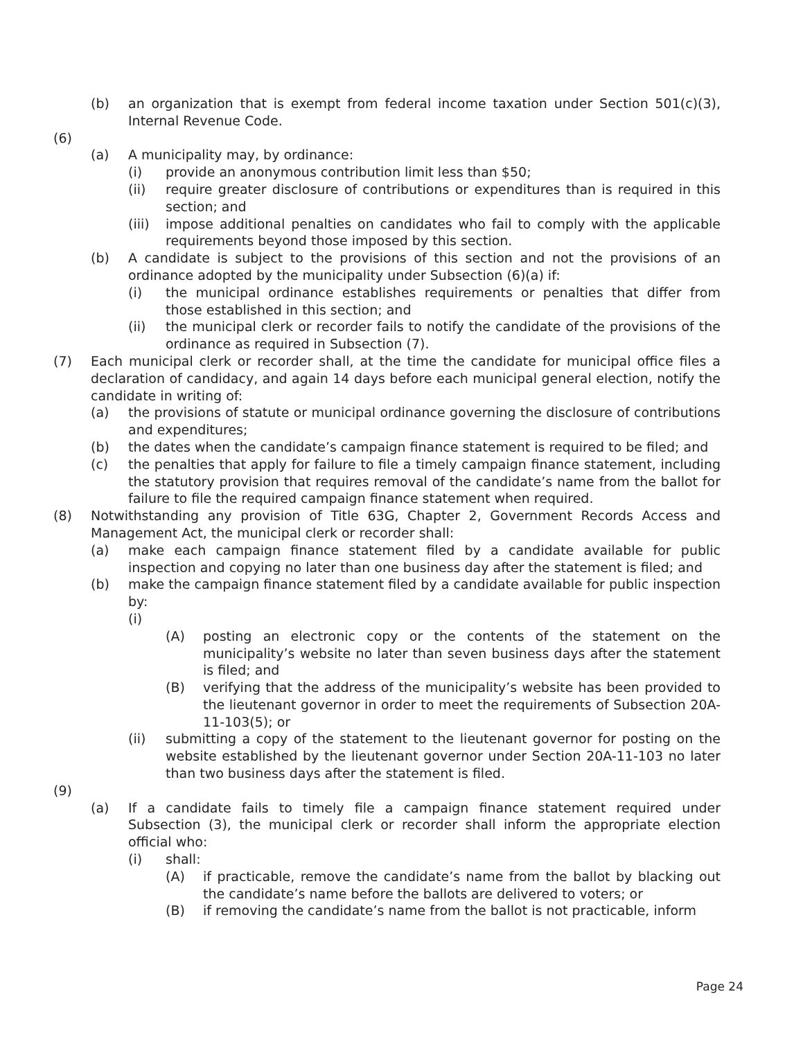(b) an organization that is exempt from federal income taxation under Section 501(c)(3), Internal Revenue Code.
(6)
(a) A municipality may, by ordinance:
(i) provide an anonymous contribution limit less than $50;
(ii) require greater disclosure of contributions or expenditures than is required in this section; and
(iii) impose additional penalties on candidates who fail to comply with the applicable requirements beyond those imposed by this section.
(b) A candidate is subject to the provisions of this section and not the provisions of an ordinance adopted by the municipality under Subsection (6)(a) if:
(i) the municipal ordinance establishes requirements or penalties that differ from those established in this section; and
(ii) the municipal clerk or recorder fails to notify the candidate of the provisions of the ordinance as required in Subsection (7).
(7) Each municipal clerk or recorder shall, at the time the candidate for municipal office files a declaration of candidacy, and again 14 days before each municipal general election, notify the candidate in writing of:
(a) the provisions of statute or municipal ordinance governing the disclosure of contributions and expenditures;
(b) the dates when the candidate’s campaign finance statement is required to be filed; and
(c) the penalties that apply for failure to file a timely campaign finance statement, including the statutory provision that requires removal of the candidate’s name from the ballot for failure to file the required campaign finance statement when required.
(8) Notwithstanding any provision of Title 63G, Chapter 2, Government Records Access and Management Act, the municipal clerk or recorder shall:
(a) make each campaign finance statement filed by a candidate available for public inspection and copying no later than one business day after the statement is filed; and
(b) make the campaign finance statement filed by a candidate available for public inspection by:
(i)
(A) posting an electronic copy or the contents of the statement on the municipality’s website no later than seven business days after the statement is filed; and
(B) verifying that the address of the municipality’s website has been provided to the lieutenant governor in order to meet the requirements of Subsection 20A-11-103(5); or
(ii) submitting a copy of the statement to the lieutenant governor for posting on the website established by the lieutenant governor under Section 20A-11-103 no later than two business days after the statement is filed.
(9)
(a) If a candidate fails to timely file a campaign finance statement required under Subsection (3), the municipal clerk or recorder shall inform the appropriate election official who:
(i) shall:
(A) if practicable, remove the candidate’s name from the ballot by blacking out the candidate’s name before the ballots are delivered to voters; or
(B) if removing the candidate’s name from the ballot is not practicable, inform
Page 24